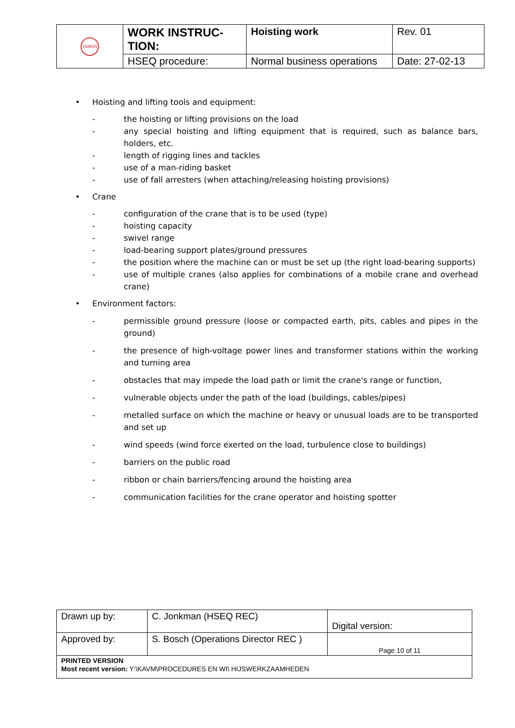| OMRIN | WORK INSTRUC- TION: | Hoisting work | Rev. 01 |
| | HSEQ procedure: | Normal business operations | Date: 27-02-13 |
• Hoisting and lifting tools and equipment:
- the hoisting or lifting provisions on the load
- any special hoisting and lifting equipment that is required, such as balance bars, holders, etc.
- length of rigging lines and tackles
- use of a man-riding basket
- use of fall arresters (when attaching/releasing hoisting provisions)
• Crane
- configuration of the crane that is to be used (type)
- hoisting capacity
- swivel range
- load-bearing support plates/ground pressures
- the position where the machine can or must be set up (the right load-bearing supports)
- use of multiple cranes (also applies for combinations of a mobile crane and overhead crane)
• Environment factors:
- permissible ground pressure (loose or compacted earth, pits, cables and pipes in the ground)
- the presence of high-voltage power lines and transformer stations within the working and turning area
- obstacles that may impede the load path or limit the crane's range or function,
- vulnerable objects under the path of the load (buildings, cables/pipes)
- metalled surface on which the machine or heavy or unusual loads are to be transported and set up
- wind speeds (wind force exerted on the load, turbulence close to buildings)
- barriers on the public road
- ribbon or chain barriers/fencing around the hoisting area
- communication facilities for the crane operator and hoisting spotter
| Drawn up by: | C. Jonkman (HSEQ REC) | Digital version: |
| Approved by: | S. Bosch (Operations Director REC ) | Page 10 of 11 |
| PRINTED VERSION Most recent version: Y:\KAVM\PROCEDURES EN WI\ HIJSWERKZAAMHEDEN | | |